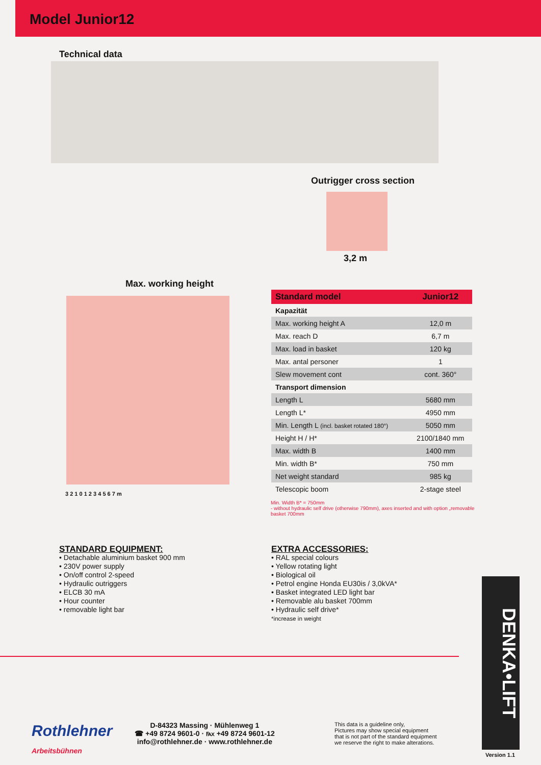Model Junior12
Technical data
Outrigger cross section
3,2 m
Max. working height
3 2 1 0 1 2 3 4 5 6 7 m
| Standard model | Junior12 |
| --- | --- |
| Kapazität | |
| Max. working height A | 12,0 m |
| Max. reach D | 6,7 m |
| Max. load in basket | 120 kg |
| Max. antal personer | 1 |
| Slew movement cont | cont. 360° |
| Transport dimension | |
| Length L | 5680 mm |
| Length L* | 4950 mm |
| Min. Length L (incl. basket rotated 180°) | 5050 mm |
| Height H / H* | 2100/1840 mm |
| Max. width B | 1400 mm |
| Min. width B* | 750 mm |
| Net weight standard | 985 kg |
| Telescopic boom | 2-stage steel |
Min. Width B* = 750mm
- without hydraulic self drive (otherwise 790mm), axes inserted and with option „removable basket 700mm
STANDARD EQUIPMENT:
• Detachable aluminium basket 900 mm
• 230V power supply
• On/off control 2-speed
• Hydraulic outriggers
• ELCB 30 mA
• Hour counter
• removable light bar
EXTRA ACCESSORIES:
• RAL special colours
• Yellow rotating light
• Biological oil
• Petrol engine Honda EU30is / 3,0kVA*
• Basket integrated LED light bar
• Removable alu basket 700mm
• Hydraulic self drive*
*increase in weight
Rothlehner
Arbeitsbühnen
D-84323 Massing · Mühlenweg 1
☎ +49 8724 9601-0 · ℻ +49 8724 9601-12
info@rothlehner.de · www.rothlehner.de
This data is a guideline only,
Pictures may show special equipment
that is not part of the standard equipment
we reserve the right to make alterations.
DENKA•LIFT
Version 1.1